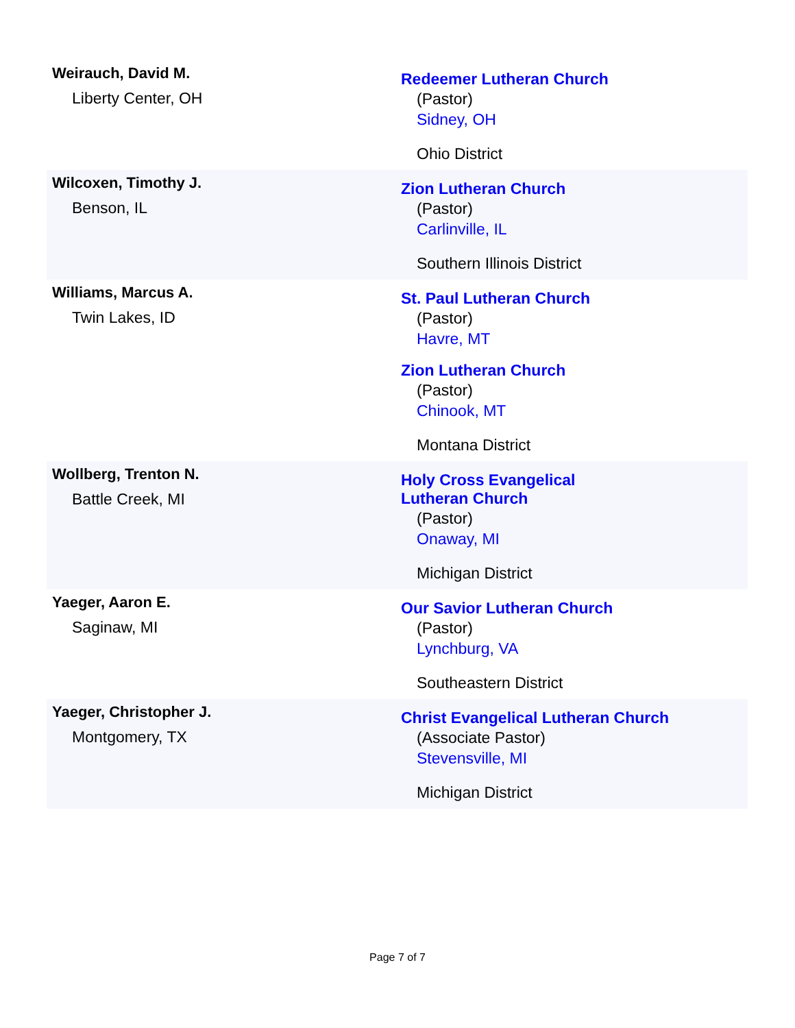| Weirauch, David M. Liberty Center, OH | Redeemer Lutheran Church (Pastor) Sidney, OH Ohio District |
| Wilcoxen, Timothy J. Benson, IL | Zion Lutheran Church (Pastor) Carlinville, IL Southern Illinois District |
| Williams, Marcus A. Twin Lakes, ID | St. Paul Lutheran Church (Pastor) Havre, MT Zion Lutheran Church (Pastor) Chinook, MT Montana District |
| Wollberg, Trenton N. Battle Creek, MI | Holy Cross Evangelical Lutheran Church (Pastor) Onaway, MI Michigan District |
| Yaeger, Aaron E. Saginaw, MI | Our Savior Lutheran Church (Pastor) Lynchburg, VA Southeastern District |
| Yaeger, Christopher J. Montgomery, TX | Christ Evangelical Lutheran Church (Associate Pastor) Stevensville, MI Michigan District |
Page 7 of 7